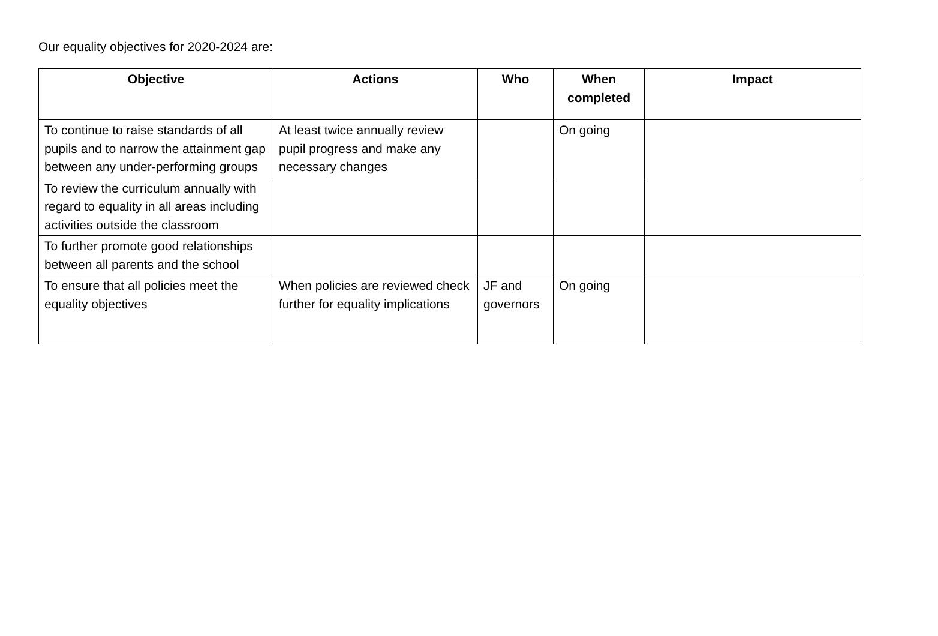Our equality objectives for 2020-2024 are:
| Objective | Actions | Who | When completed | Impact |
| --- | --- | --- | --- | --- |
| To continue to raise standards of all pupils and to narrow the attainment gap between any under-performing groups | At least twice annually review pupil progress and make any necessary changes | | On going | |
| To review the curriculum annually with regard to equality in all areas including activities outside the classroom | | | | |
| To further promote good relationships between all parents and the school | | | | |
| To ensure that all policies meet the equality objectives | When policies are reviewed check further for equality implications | JF and governors | On going | |